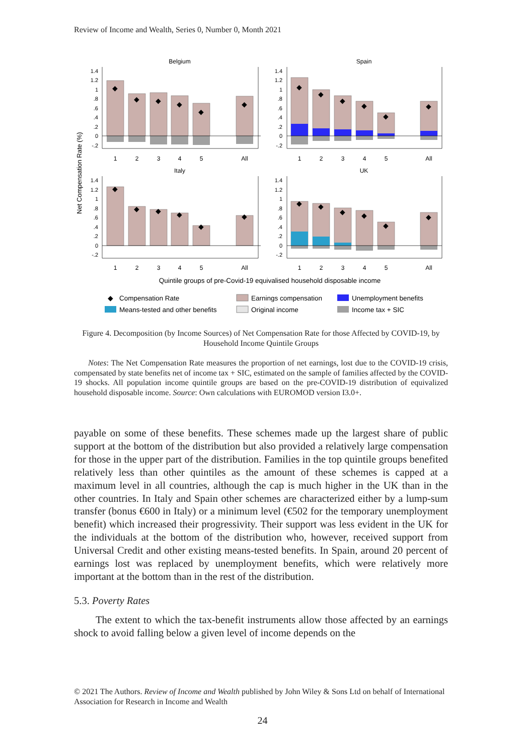Review of Income and Wealth, Series 0, Number 0, Month 2021
Belgium
Spain
Italy
UK
Net Compensation Rate (%)
◆
◆
◆
◆
◆
◆
◆
◆
◆
◆
◆
◆
◆
◆
◆
◆
◆
◆
◆
◆
◆
◆
◆
◆
1.4
1.2
1
.8
.6
.4
.2
0
-.2
1.4
1.2
1
.8
.6
.4
.2
0
-.2
1.4
1.2
1
.8
.6
.4
.2
0
-.2
1.4
1.2
1
.8
.6
.4
.2
0
-.2
1
2
3
4
5
All
1
2
3
4
5
All
1
2
3
4
5
All
1
2
3
4
5
All
Quintile groups of pre-Covid-19 equivalised household disposable income
◆
Compensation Rate
Earnings compensation
Unemployment benefits
Means-tested and other benefits
Original income
Income tax + SIC
Figure 4. Decomposition (by Income Sources) of Net Compensation Rate for those Affected by COVID-19, by Household Income Quintile Groups
Notes: The Net Compensation Rate measures the proportion of net earnings, lost due to the COVID-19 crisis, compensated by state benefits net of income tax + SIC, estimated on the sample of families affected by the COVID-19 shocks. All population income quintile groups are based on the pre-COVID-19 distribution of equivalized household disposable income. Source: Own calculations with EUROMOD version I3.0+.
payable on some of these benefits. These schemes made up the largest share of public support at the bottom of the distribution but also provided a relatively large compensation for those in the upper part of the distribution. Families in the top quintile groups benefited relatively less than other quintiles as the amount of these schemes is capped at a maximum level in all countries, although the cap is much higher in the UK than in the other countries. In Italy and Spain other schemes are characterized either by a lump-sum transfer (bonus €600 in Italy) or a minimum level (€502 for the temporary unemployment benefit) which increased their progressivity. Their support was less evident in the UK for the individuals at the bottom of the distribution who, however, received support from Universal Credit and other existing means-tested benefits. In Spain, around 20 percent of earnings lost was replaced by unemployment benefits, which were relatively more important at the bottom than in the rest of the distribution.
5.3. Poverty Rates
The extent to which the tax-benefit instruments allow those affected by an earnings shock to avoid falling below a given level of income depends on the
© 2021 The Authors. Review of Income and Wealth published by John Wiley & Sons Ltd on behalf of International Association for Research in Income and Wealth
24